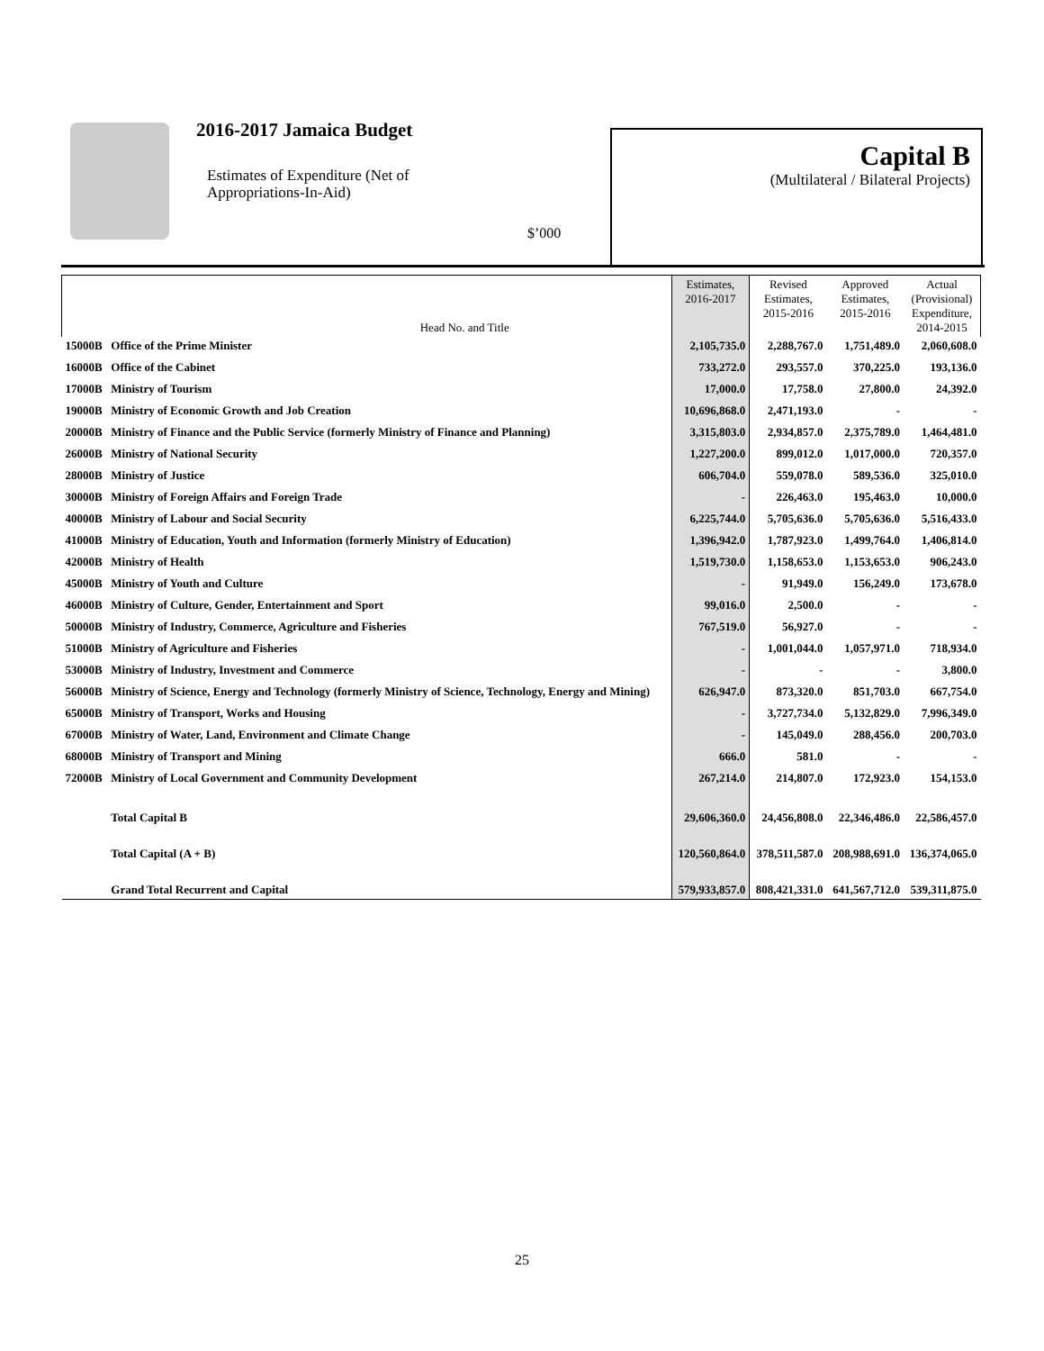2016-2017 Jamaica Budget
Estimates of Expenditure (Net of
Appropriations-In-Aid)
$’000
Capital B
(Multilateral / Bilateral Projects)
| | Head No. and Title | Estimates, 2016-2017 | Revised Estimates, 2015-2016 | Approved Estimates, 2015-2016 | Actual (Provisional) Expenditure, 2014-2015 |
| --- | --- | --- | --- | --- | --- |
| 15000B | Office of the Prime Minister | 2,105,735.0 | 2,288,767.0 | 1,751,489.0 | 2,060,608.0 |
| 16000B | Office of the Cabinet | 733,272.0 | 293,557.0 | 370,225.0 | 193,136.0 |
| 17000B | Ministry of Tourism | 17,000.0 | 17,758.0 | 27,800.0 | 24,392.0 |
| 19000B | Ministry of Economic Growth and Job Creation | 10,696,868.0 | 2,471,193.0 | - | - |
| 20000B | Ministry of Finance and the Public Service (formerly Ministry of Finance and Planning) | 3,315,803.0 | 2,934,857.0 | 2,375,789.0 | 1,464,481.0 |
| 26000B | Ministry of National Security | 1,227,200.0 | 899,012.0 | 1,017,000.0 | 720,357.0 |
| 28000B | Ministry of Justice | 606,704.0 | 559,078.0 | 589,536.0 | 325,010.0 |
| 30000B | Ministry of Foreign Affairs and Foreign Trade | - | 226,463.0 | 195,463.0 | 10,000.0 |
| 40000B | Ministry of Labour and Social Security | 6,225,744.0 | 5,705,636.0 | 5,705,636.0 | 5,516,433.0 |
| 41000B | Ministry of Education, Youth and Information (formerly Ministry of Education) | 1,396,942.0 | 1,787,923.0 | 1,499,764.0 | 1,406,814.0 |
| 42000B | Ministry of Health | 1,519,730.0 | 1,158,653.0 | 1,153,653.0 | 906,243.0 |
| 45000B | Ministry of Youth and Culture | - | 91,949.0 | 156,249.0 | 173,678.0 |
| 46000B | Ministry of Culture, Gender, Entertainment and Sport | 99,016.0 | 2,500.0 | - | - |
| 50000B | Ministry of Industry, Commerce, Agriculture and Fisheries | 767,519.0 | 56,927.0 | - | - |
| 51000B | Ministry of Agriculture and Fisheries | - | 1,001,044.0 | 1,057,971.0 | 718,934.0 |
| 53000B | Ministry of Industry, Investment and Commerce | - | - | - | 3,800.0 |
| 56000B | Ministry of Science, Energy and Technology (formerly Ministry of Science, Technology, Energy and Mining) | 626,947.0 | 873,320.0 | 851,703.0 | 667,754.0 |
| 65000B | Ministry of Transport, Works and Housing | - | 3,727,734.0 | 5,132,829.0 | 7,996,349.0 |
| 67000B | Ministry of Water, Land, Environment and Climate Change | - | 145,049.0 | 288,456.0 | 200,703.0 |
| 68000B | Ministry of Transport and Mining | 666.0 | 581.0 | - | - |
| 72000B | Ministry of Local Government and Community Development | 267,214.0 | 214,807.0 | 172,923.0 | 154,153.0 |
| | Total Capital B | 29,606,360.0 | 24,456,808.0 | 22,346,486.0 | 22,586,457.0 |
| | Total Capital (A + B) | 120,560,864.0 | 378,511,587.0 | 208,988,691.0 | 136,374,065.0 |
| | Grand Total Recurrent and Capital | 579,933,857.0 | 808,421,331.0 | 641,567,712.0 | 539,311,875.0 |
25